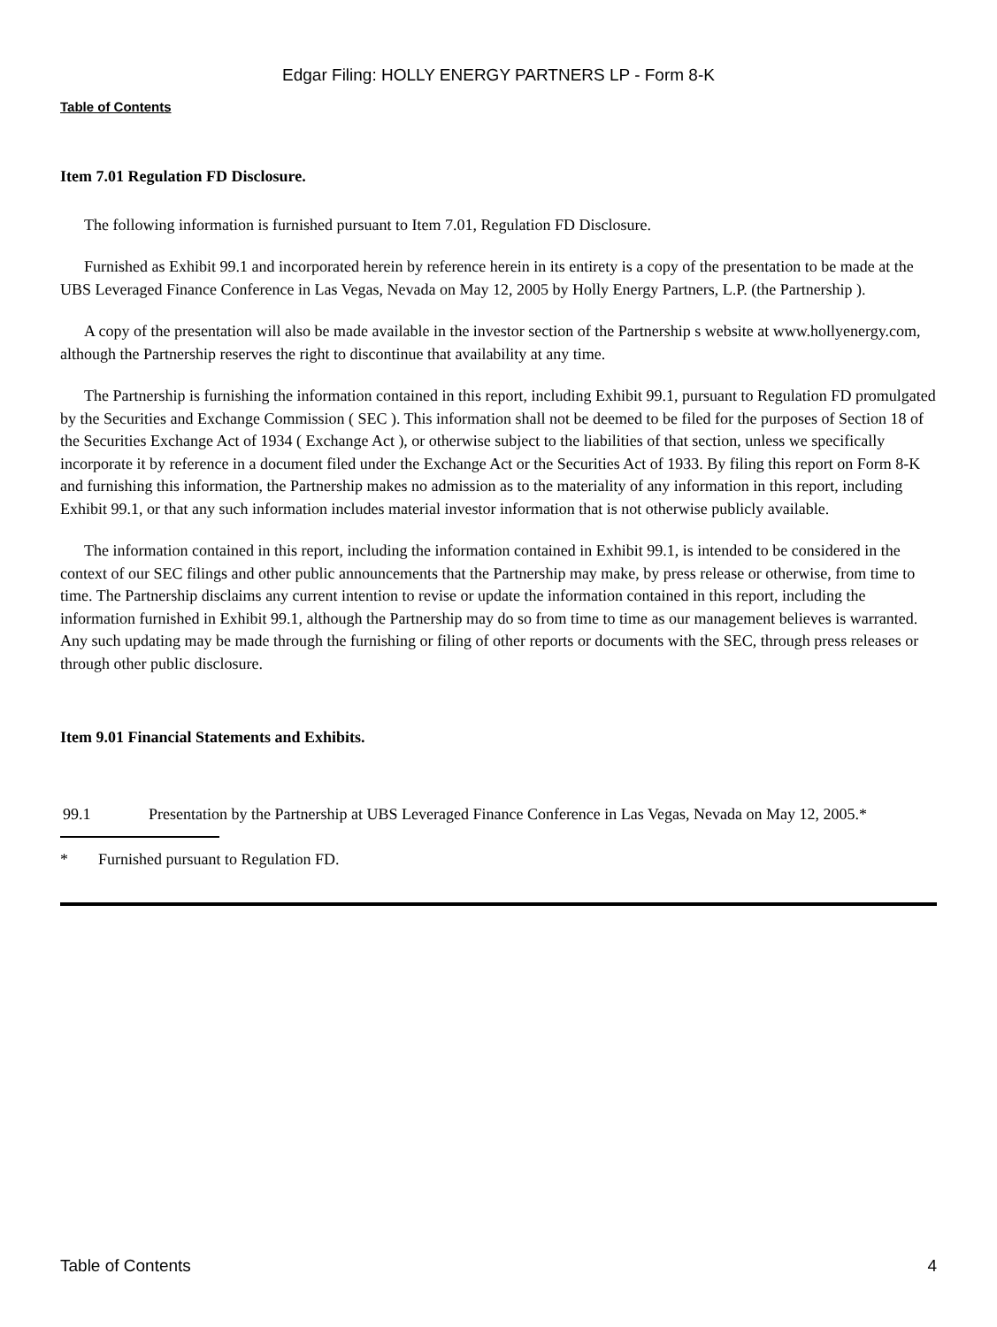Edgar Filing: HOLLY ENERGY PARTNERS LP - Form 8-K
Table of Contents
Item 7.01 Regulation FD Disclosure.
The following information is furnished pursuant to Item 7.01, Regulation FD Disclosure.
Furnished as Exhibit 99.1 and incorporated herein by reference herein in its entirety is a copy of the presentation to be made at the UBS Leveraged Finance Conference in Las Vegas, Nevada on May 12, 2005 by Holly Energy Partners, L.P. (the Partnership ).
A copy of the presentation will also be made available in the investor section of the Partnership s website at www.hollyenergy.com, although the Partnership reserves the right to discontinue that availability at any time.
The Partnership is furnishing the information contained in this report, including Exhibit 99.1, pursuant to Regulation FD promulgated by the Securities and Exchange Commission ( SEC ). This information shall not be deemed to be filed for the purposes of Section 18 of the Securities Exchange Act of 1934 ( Exchange Act ), or otherwise subject to the liabilities of that section, unless we specifically incorporate it by reference in a document filed under the Exchange Act or the Securities Act of 1933. By filing this report on Form 8-K and furnishing this information, the Partnership makes no admission as to the materiality of any information in this report, including Exhibit 99.1, or that any such information includes material investor information that is not otherwise publicly available.
The information contained in this report, including the information contained in Exhibit 99.1, is intended to be considered in the context of our SEC filings and other public announcements that the Partnership may make, by press release or otherwise, from time to time. The Partnership disclaims any current intention to revise or update the information contained in this report, including the information furnished in Exhibit 99.1, although the Partnership may do so from time to time as our management believes is warranted. Any such updating may be made through the furnishing or filing of other reports or documents with the SEC, through press releases or through other public disclosure.
Item 9.01 Financial Statements and Exhibits.
99.1 Presentation by the Partnership at UBS Leveraged Finance Conference in Las Vegas, Nevada on May 12, 2005.*
* Furnished pursuant to Regulation FD.
Table of Contents 4